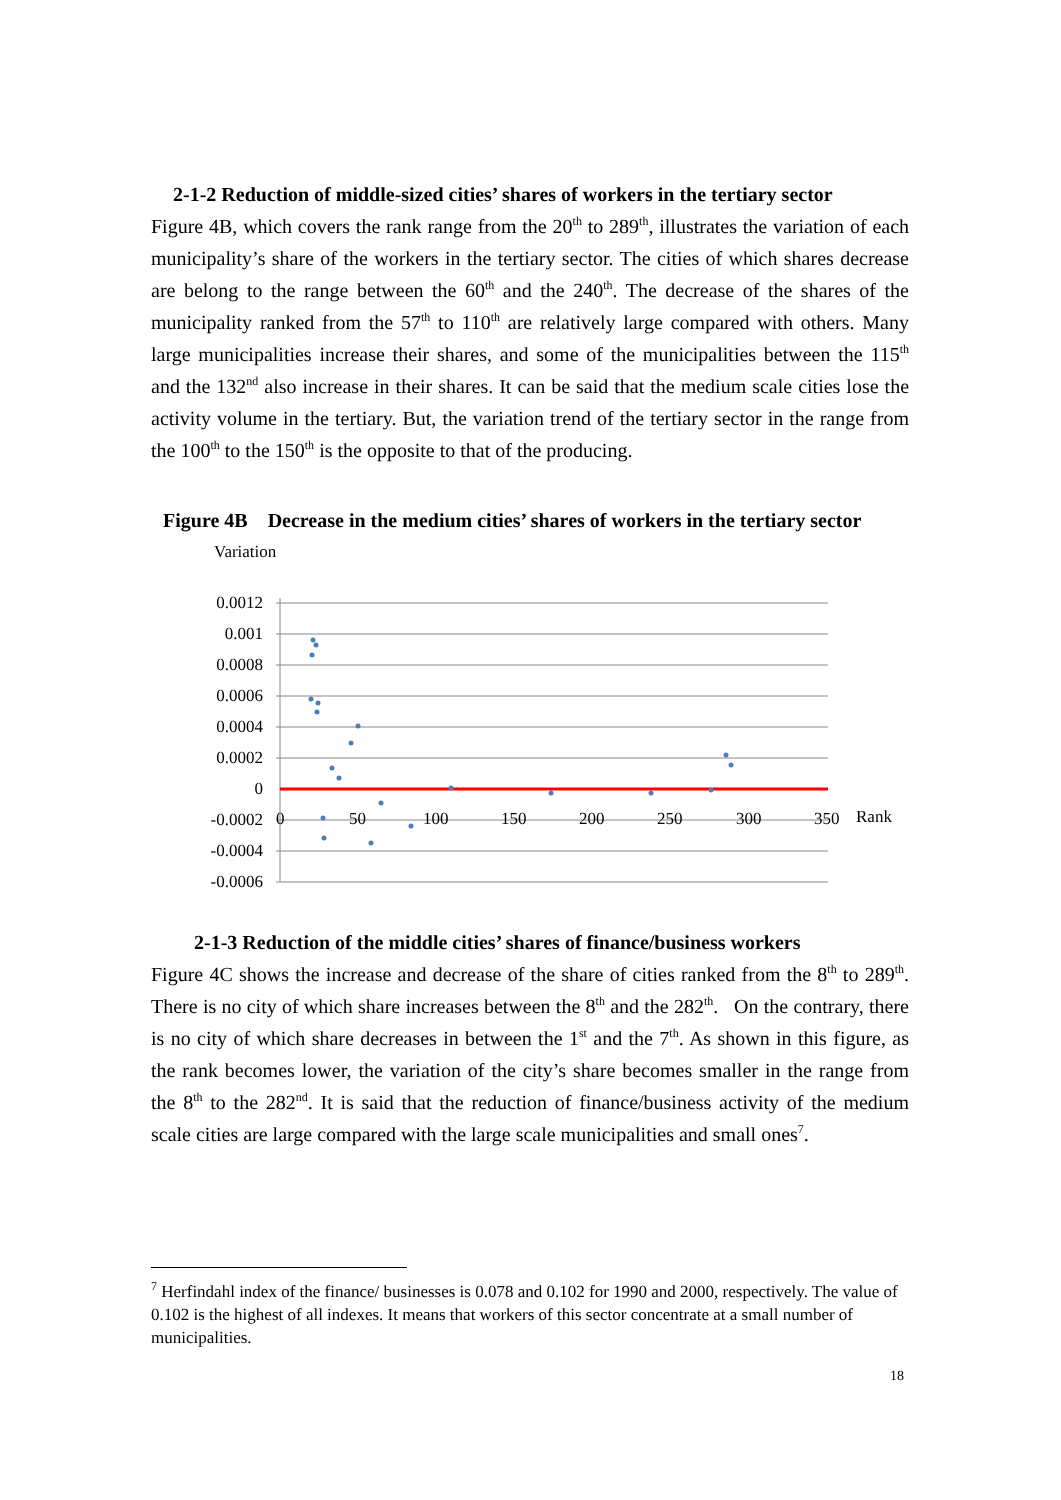2-1-2 Reduction of middle-sized cities’ shares of workers in the tertiary sector
Figure 4B, which covers the rank range from the 20<sup>th</sup> to 289<sup>th</sup>, illustrates the variation of each municipality’s share of the workers in the tertiary sector. The cities of which shares decrease are belong to the range between the 60<sup>th</sup> and the 240<sup>th</sup>. The decrease of the shares of the municipality ranked from the 57<sup>th</sup> to 110<sup>th</sup> are relatively large compared with others. Many large municipalities increase their shares, and some of the municipalities between the 115<sup>th</sup> and the 132<sup>nd</sup> also increase in their shares. It can be said that the medium scale cities lose the activity volume in the tertiary. But, the variation trend of the tertiary sector in the range from the 100<sup>th</sup> to the 150<sup>th</sup> is the opposite to that of the producing.
Figure 4B Decrease in the medium cities’ shares of workers in the tertiary sector
Variation
0.0012
0.001
0.0008
0.0006
0.0004
0.0002
0
-0.0002
-0.0004
-0.0006
0
50
100
150
200
250
300
350
Rank
2-1-3 Reduction of the middle cities’ shares of finance/business workers
Figure 4C shows the increase and decrease of the share of cities ranked from the 8<sup>th</sup> to 289<sup>th</sup>. There is no city of which share increases between the 8<sup>th</sup> and the 282<sup>th</sup>. On the contrary, there is no city of which share decreases in between the 1<sup>st</sup> and the 7<sup>th</sup>. As shown in this figure, as the rank becomes lower, the variation of the city’s share becomes smaller in the range from the 8<sup>th</sup> to the 282<sup>nd</sup>. It is said that the reduction of finance/business activity of the medium scale cities are large compared with the large scale municipalities and small ones<sup>7</sup>.
<sup>7</sup> Herfindahl index of the finance/ businesses is 0.078 and 0.102 for 1990 and 2000, respectively. The value of 0.102 is the highest of all indexes. It means that workers of this sector concentrate at a small number of municipalities.
18